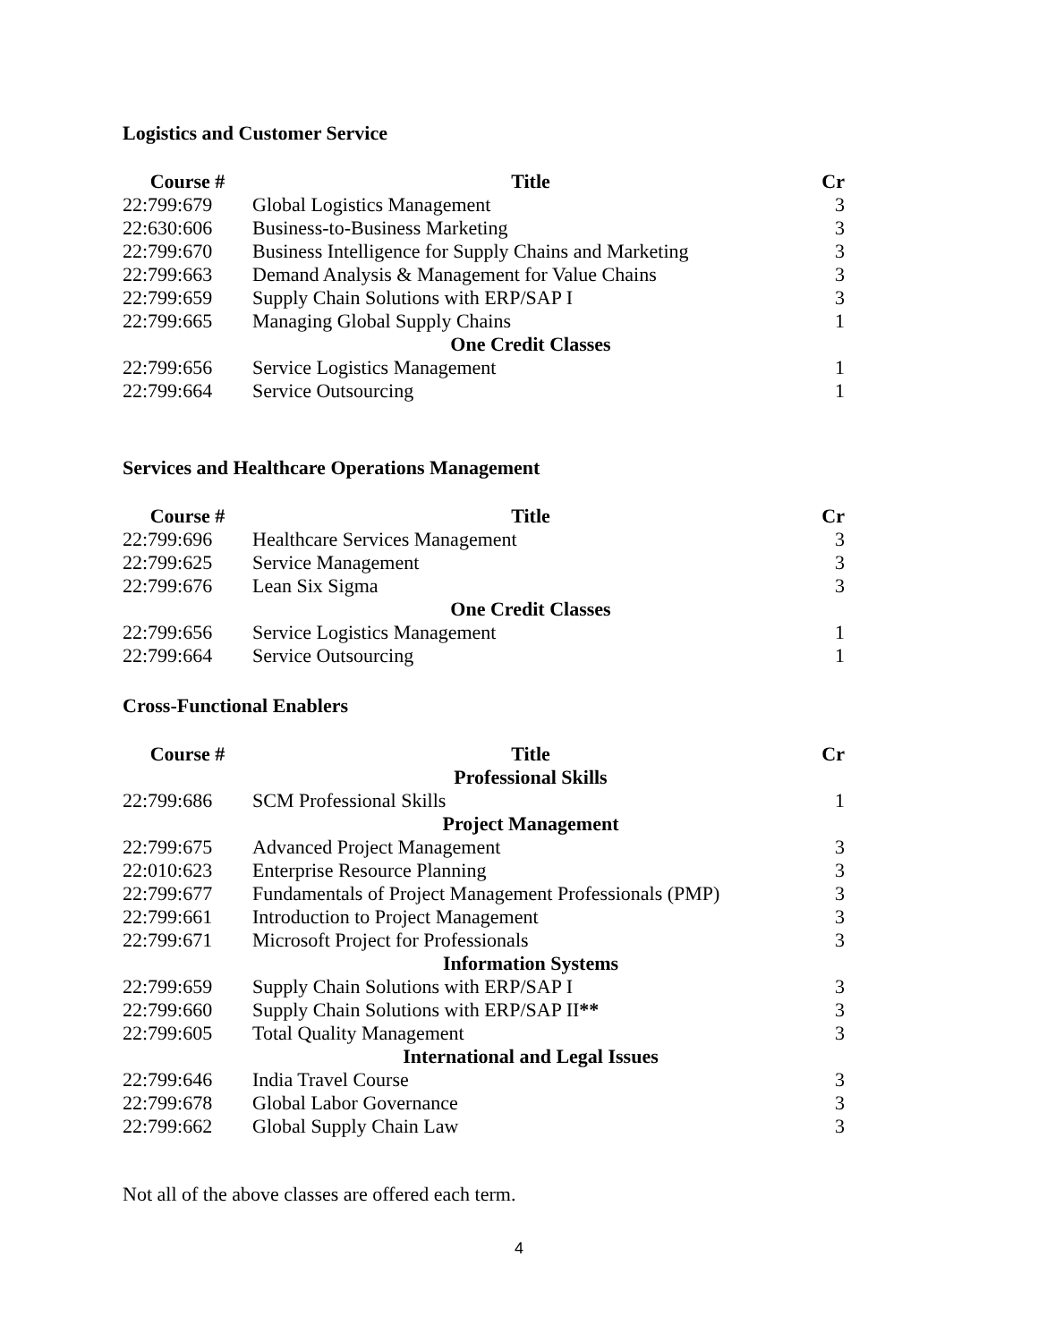Logistics and Customer Service
| Course # | Title | Cr |
| --- | --- | --- |
| 22:799:679 | Global Logistics Management | 3 |
| 22:630:606 | Business-to-Business Marketing | 3 |
| 22:799:670 | Business Intelligence for Supply Chains and Marketing | 3 |
| 22:799:663 | Demand Analysis & Management for Value Chains | 3 |
| 22:799:659 | Supply Chain Solutions with ERP/SAP I | 3 |
| 22:799:665 | Managing Global Supply Chains | 1 |
| | One Credit Classes | |
| 22:799:656 | Service Logistics Management | 1 |
| 22:799:664 | Service Outsourcing | 1 |
Services and Healthcare Operations Management
| Course # | Title | Cr |
| --- | --- | --- |
| 22:799:696 | Healthcare Services Management | 3 |
| 22:799:625 | Service Management | 3 |
| 22:799:676 | Lean Six Sigma | 3 |
| | One Credit Classes | |
| 22:799:656 | Service Logistics Management | 1 |
| 22:799:664 | Service Outsourcing | 1 |
Cross-Functional Enablers
| Course # | Title | Cr |
| --- | --- | --- |
| | Professional Skills | |
| 22:799:686 | SCM Professional Skills | 1 |
| | Project Management | |
| 22:799:675 | Advanced Project Management | 3 |
| 22:010:623 | Enterprise Resource Planning | 3 |
| 22:799:677 | Fundamentals of Project Management Professionals (PMP) | 3 |
| 22:799:661 | Introduction to Project Management | 3 |
| 22:799:671 | Microsoft Project for Professionals | 3 |
| | Information Systems | |
| 22:799:659 | Supply Chain Solutions with ERP/SAP I | 3 |
| 22:799:660 | Supply Chain Solutions with ERP/SAP II ** | 3 |
| 22:799:605 | Total Quality Management | 3 |
| | International and Legal Issues | |
| 22:799:646 | India Travel Course | 3 |
| 22:799:678 | Global Labor Governance | 3 |
| 22:799:662 | Global Supply Chain Law | 3 |
Not all of the above classes are offered each term.
4